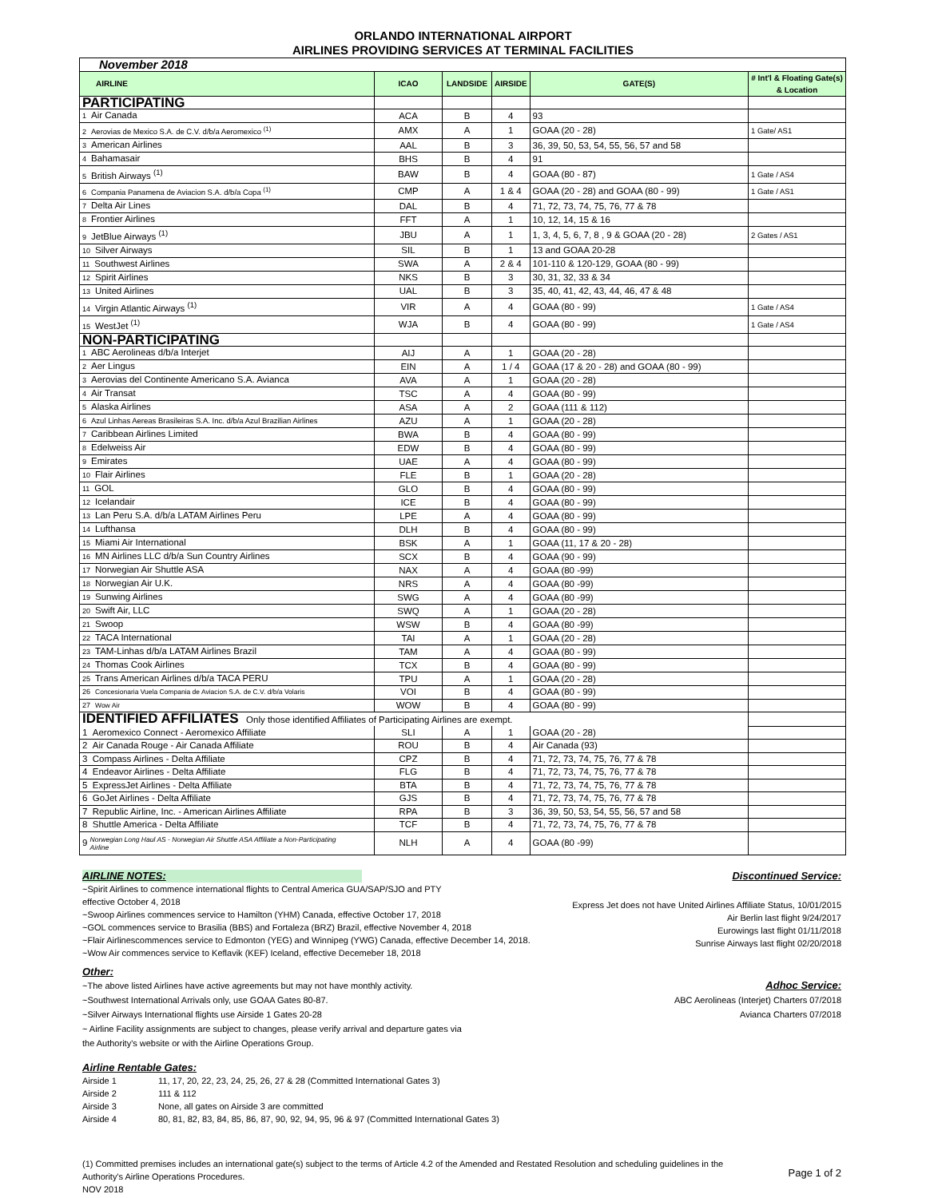ORLANDO INTERNATIONAL AIRPORT
AIRLINES PROVIDING SERVICES AT TERMINAL FACILITIES
| November 2018 | | | | | |
| AIRLINE | ICAO | LANDSIDE | AIRSIDE | GATE(S) | # Int'l & Floating Gate(s) & Location |
| PARTICIPATING | | | | | |
| 1 Air Canada | ACA | B | 4 | 93 | |
| 2 Aerovias de Mexico S.A. de C.V. d/b/a Aeromexico <sup>(1)</sup> | AMX | A | 1 | GOAA (20 - 28) | 1 Gate/ AS1 |
| 3 American Airlines | AAL | B | 3 | 36, 39, 50, 53, 54, 55, 56, 57 and 58 | |
| 4 Bahamasair | BHS | B | 4 | 91 | |
| 5 British Airways <sup>(1)</sup> | BAW | B | 4 | GOAA (80 - 87) | 1 Gate / AS4 |
| 6 Compania Panamena de Aviacion S.A. d/b/a Copa <sup>(1)</sup> | CMP | A | 1 & 4 | GOAA (20 - 28) and GOAA (80 - 99) | 1 Gate / AS1 |
| 7 Delta Air Lines | DAL | B | 4 | 71, 72, 73, 74, 75, 76, 77 & 78 | |
| 8 Frontier Airlines | FFT | A | 1 | 10, 12, 14, 15 & 16 | |
| 9 JetBlue Airways <sup>(1)</sup> | JBU | A | 1 | 1, 3, 4, 5, 6, 7, 8 , 9 & GOAA (20 - 28) | 2 Gates / AS1 |
| 10 Silver Airways | SIL | B | 1 | 13 and GOAA 20-28 | |
| 11 Southwest Airlines | SWA | A | 2 & 4 | 101-110 & 120-129, GOAA (80 - 99) | |
| 12 Spirit Airlines | NKS | B | 3 | 30, 31, 32, 33 & 34 | |
| 13 United Airlines | UAL | B | 3 | 35, 40, 41, 42, 43, 44, 46, 47 & 48 | |
| 14 Virgin Atlantic Airways <sup>(1)</sup> | VIR | A | 4 | GOAA (80 - 99) | 1 Gate / AS4 |
| 15 WestJet <sup>(1)</sup> | WJA | B | 4 | GOAA (80 - 99) | 1 Gate / AS4 |
| NON-PARTICIPATING | | | | | |
| 1 ABC Aerolineas d/b/a Interjet | AIJ | A | 1 | GOAA (20 - 28) | |
| 2 Aer Lingus | EIN | A | 1 / 4 | GOAA (17 & 20 - 28) and GOAA (80 - 99) | |
| 3 Aerovias del Continente Americano S.A. Avianca | AVA | A | 1 | GOAA (20 - 28) | |
| 4 Air Transat | TSC | A | 4 | GOAA (80 - 99) | |
| 5 Alaska Airlines | ASA | A | 2 | GOAA (111 & 112) | |
| 6 Azul Linhas Aereas Brasileiras S.A. Inc. d/b/a Azul Brazilian Airlines | AZU | A | 1 | GOAA (20 - 28) | |
| 7 Caribbean Airlines Limited | BWA | B | 4 | GOAA (80 - 99) | |
| 8 Edelweiss Air | EDW | B | 4 | GOAA (80 - 99) | |
| 9 Emirates | UAE | A | 4 | GOAA (80 - 99) | |
| 10 Flair Airlines | FLE | B | 1 | GOAA (20 - 28) | |
| 11 GOL | GLO | B | 4 | GOAA (80 - 99) | |
| 12 Icelandair | ICE | B | 4 | GOAA (80 - 99) | |
| 13 Lan Peru S.A. d/b/a LATAM Airlines Peru | LPE | A | 4 | GOAA (80 - 99) | |
| 14 Lufthansa | DLH | B | 4 | GOAA (80 - 99) | |
| 15 Miami Air International | BSK | A | 1 | GOAA (11, 17 & 20 - 28) | |
| 16 MN Airlines LLC d/b/a Sun Country Airlines | SCX | B | 4 | GOAA (90 - 99) | |
| 17 Norwegian Air Shuttle ASA | NAX | A | 4 | GOAA (80 -99) | |
| 18 Norwegian Air U.K. | NRS | A | 4 | GOAA (80 -99) | |
| 19 Sunwing Airlines | SWG | A | 4 | GOAA (80 -99) | |
| 20 Swift Air, LLC | SWQ | A | 1 | GOAA (20 - 28) | |
| 21 Swoop | WSW | B | 4 | GOAA (80 -99) | |
| 22 TACA International | TAI | A | 1 | GOAA (20 - 28) | |
| 23 TAM-Linhas d/b/a LATAM Airlines Brazil | TAM | A | 4 | GOAA (80 - 99) | |
| 24 Thomas Cook Airlines | TCX | B | 4 | GOAA (80 - 99) | |
| 25 Trans American Airlines d/b/a TACA PERU | TPU | A | 1 | GOAA (20 - 28) | |
| 26 Concesionaria Vuela Compania de Aviacion S.A. de C.V. d/b/a Volaris | VOI | B | 4 | GOAA (80 - 99) | |
| 27 Wow Air | WOW | B | 4 | GOAA (80 - 99) | |
| IDENTIFIED AFFILIATES Only those identified Affiliates of Participating Airlines are exempt. | | | | | |
| 1 Aeromexico Connect - Aeromexico Affiliate | SLI | A | 1 | GOAA (20 - 28) | |
| 2 Air Canada Rouge - Air Canada Affiliate | ROU | B | 4 | Air Canada (93) | |
| 3 Compass Airlines - Delta Affiliate | CPZ | B | 4 | 71, 72, 73, 74, 75, 76, 77 & 78 | |
| 4 Endeavor Airlines - Delta Affiliate | FLG | B | 4 | 71, 72, 73, 74, 75, 76, 77 & 78 | |
| 5 ExpressJet Airlines - Delta Affiliate | BTA | B | 4 | 71, 72, 73, 74, 75, 76, 77 & 78 | |
| 6 GoJet Airlines - Delta Affiliate | GJS | B | 4 | 71, 72, 73, 74, 75, 76, 77 & 78 | |
| 7 Republic Airline, Inc. - American Airlines Affiliate | RPA | B | 3 | 36, 39, 50, 53, 54, 55, 56, 57 and 58 | |
| 8 Shuttle America - Delta Affiliate | TCF | B | 4 | 71, 72, 73, 74, 75, 76, 77 & 78 | |
| 9 Norwegian Long Haul AS - Norwegian Air Shuttle ASA Affiliate a Non-Participating Airline | NLH | A | 4 | GOAA (80 -99) | |
AIRLINE NOTES: Discontinued Service:
~Spirit Airlines to commence international flights to Central America GUA/SAP/SJO and PTY
effective October 4, 2018
~Swoop Airlines commences service to Hamilton (YHM) Canada, effective October 17, 2018
~GOL commences service to Brasilia (BBS) and Fortaleza (BRZ) Brazil, effective November 4, 2018
~Flair Airlinescommences service to Edmonton (YEG) and Winnipeg (YWG) Canada, effective December 14, 2018.
~Wow Air commences service to Keflavik (KEF) Iceland, effective Decemeber 18, 2018
Express Jet does not have United Airlines Affiliate Status, 10/01/2015
Air Berlin last flight 9/24/2017
Eurowings last flight 01/11/2018
Sunrise Airways last flight 02/20/2018
Other:
~The above listed Airlines have active agreements but may not have monthly activity.
~Southwest International Arrivals only, use GOAA Gates 80-87.
~Silver Airways International flights use Airside 1 Gates 20-28
~ Airline Facility assignments are subject to changes, please verify arrival and departure gates via
the Authority's website or with the Airline Operations Group.
Adhoc Service:
ABC Aerolineas (Interjet) Charters 07/2018
Avianca Charters 07/2018
Airline Rentable Gates:
Airside 1 11, 17, 20, 22, 23, 24, 25, 26, 27 & 28 (Committed International Gates 3)
Airside 2 111 & 112
Airside 3 None, all gates on Airside 3 are committed
Airside 4 80, 81, 82, 83, 84, 85, 86, 87, 90, 92, 94, 95, 96 & 97 (Committed International Gates 3)
(1) Committed premises includes an international gate(s) subject to the terms of Article 4.2 of the Amended and Restated Resolution and scheduling guidelines in the
Authority's Airline Operations Procedures.
NOV 2018
Page 1 of 2